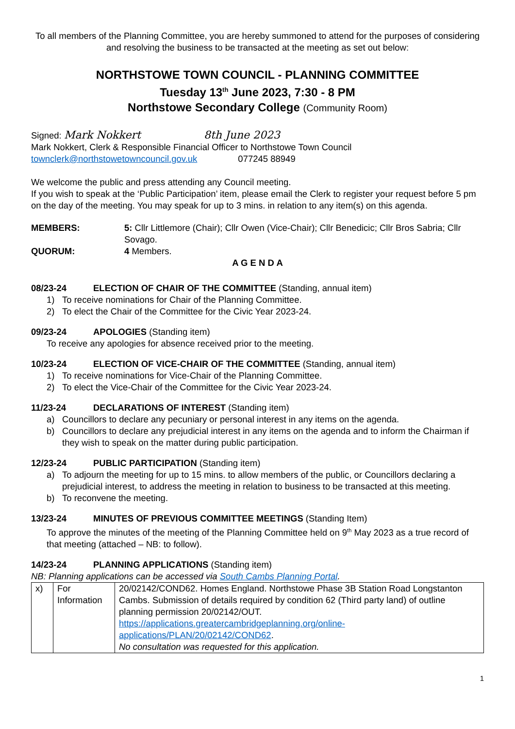To all members of the Planning Committee, you are hereby summoned to attend for the purposes of considering and resolving the business to be transacted at the meeting as set out below:
NORTHSTOWE TOWN COUNCIL - PLANNING COMMITTEE
Tuesday 13<sup>th</sup> June 2023, 7:30 - 8 PM
Northstowe Secondary College (Community Room)
Signed: Mark Nokkert 8th June 2023
Mark Nokkert, Clerk & Responsible Financial Officer to Northstowe Town Council
townclerk@northstowetowncouncil.gov.uk 077245 88949
We welcome the public and press attending any Council meeting.
If you wish to speak at the ‘Public Participation’ item, please email the Clerk to register your request before 5 pm on the day of the meeting. You may speak for up to 3 mins. in relation to any item(s) on this agenda.
MEMBERS: 5: Cllr Littlemore (Chair); Cllr Owen (Vice-Chair); Cllr Benedicic; Cllr Bros Sabria; Cllr Sovago.
QUORUM: 4 Members.
A G E N D A
08/23-24 ELECTION OF CHAIR OF THE COMMITTEE (Standing, annual item)
1) To receive nominations for Chair of the Planning Committee.
2) To elect the Chair of the Committee for the Civic Year 2023-24.
09/23-24 APOLOGIES (Standing item)
To receive any apologies for absence received prior to the meeting.
10/23-24 ELECTION OF VICE-CHAIR OF THE COMMITTEE (Standing, annual item)
1) To receive nominations for Vice-Chair of the Planning Committee.
2) To elect the Vice-Chair of the Committee for the Civic Year 2023-24.
11/23-24 DECLARATIONS OF INTEREST (Standing item)
a) Councillors to declare any pecuniary or personal interest in any items on the agenda.
b) Councillors to declare any prejudicial interest in any items on the agenda and to inform the Chairman if they wish to speak on the matter during public participation.
12/23-24 PUBLIC PARTICIPATION (Standing item)
a) To adjourn the meeting for up to 15 mins. to allow members of the public, or Councillors declaring a prejudicial interest, to address the meeting in relation to business to be transacted at this meeting.
b) To reconvene the meeting.
13/23-24 MINUTES OF PREVIOUS COMMITTEE MEETINGS (Standing Item)
To approve the minutes of the meeting of the Planning Committee held on 9<sup>th</sup> May 2023 as a true record of that meeting (attached – NB: to follow).
14/23-24 PLANNING APPLICATIONS (Standing item)
NB: Planning applications can be accessed via South Cambs Planning Portal.
| x) | For Information | 20/02142/COND62. Homes England. Northstowe Phase 3B Station Road Longstanton Cambs. Submission of details required by condition 62 (Third party land) of outline planning permission 20/02142/OUT. https://applications.greatercambridgeplanning.org/online-applications/PLAN/20/02142/COND62 . No consultation was requested for this application. |
1